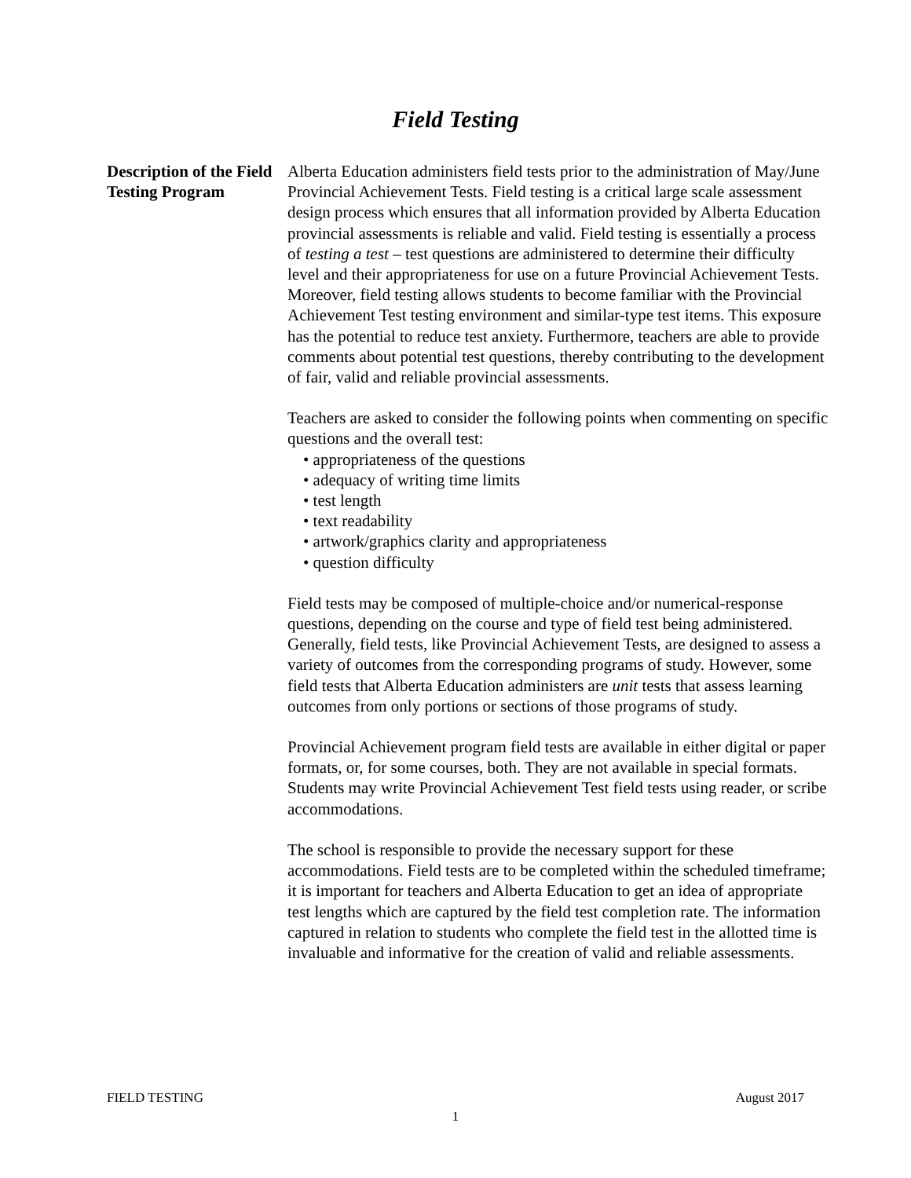Field Testing
Description of the Field Testing Program
Alberta Education administers field tests prior to the administration of May/June Provincial Achievement Tests. Field testing is a critical large scale assessment design process which ensures that all information provided by Alberta Education provincial assessments is reliable and valid. Field testing is essentially a process of testing a test – test questions are administered to determine their difficulty level and their appropriateness for use on a future Provincial Achievement Tests. Moreover, field testing allows students to become familiar with the Provincial Achievement Test testing environment and similar-type test items. This exposure has the potential to reduce test anxiety. Furthermore, teachers are able to provide comments about potential test questions, thereby contributing to the development of fair, valid and reliable provincial assessments.
Teachers are asked to consider the following points when commenting on specific questions and the overall test:
• appropriateness of the questions
• adequacy of writing time limits
• test length
• text readability
• artwork/graphics clarity and appropriateness
• question difficulty
Field tests may be composed of multiple-choice and/or numerical-response questions, depending on the course and type of field test being administered. Generally, field tests, like Provincial Achievement Tests, are designed to assess a variety of outcomes from the corresponding programs of study. However, some field tests that Alberta Education administers are unit tests that assess learning outcomes from only portions or sections of those programs of study.
Provincial Achievement program field tests are available in either digital or paper formats, or, for some courses, both. They are not available in special formats. Students may write Provincial Achievement Test field tests using reader, or scribe accommodations.
The school is responsible to provide the necessary support for these accommodations. Field tests are to be completed within the scheduled timeframe; it is important for teachers and Alberta Education to get an idea of appropriate test lengths which are captured by the field test completion rate. The information captured in relation to students who complete the field test in the allotted time is invaluable and informative for the creation of valid and reliable assessments.
FIELD TESTING August 2017
1